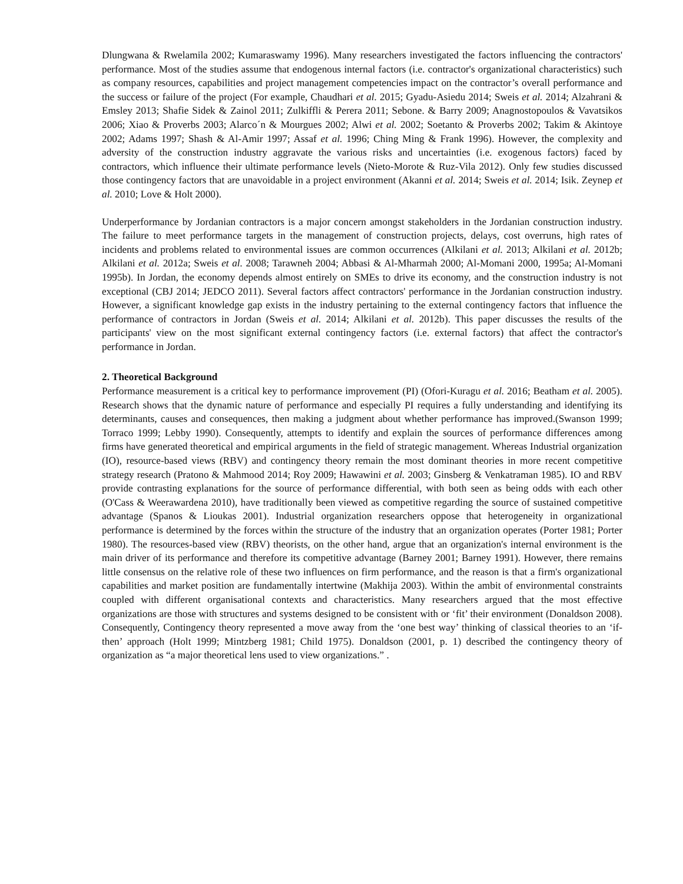Dlungwana & Rwelamila 2002; Kumaraswamy 1996). Many researchers investigated the factors influencing the contractors' performance. Most of the studies assume that endogenous internal factors (i.e. contractor's organizational characteristics) such as company resources, capabilities and project management competencies impact on the contractor’s overall performance and the success or failure of the project (For example, Chaudhari et al. 2015; Gyadu-Asiedu 2014; Sweis et al. 2014; Alzahrani & Emsley 2013; Shafie Sidek & Zainol 2011; Zulkiffli & Perera 2011; Sebone. & Barry 2009; Anagnostopoulos & Vavatsikos 2006; Xiao & Proverbs 2003; Alarco´n & Mourgues 2002; Alwi et al. 2002; Soetanto & Proverbs 2002; Takim & Akintoye 2002; Adams 1997; Shash & Al-Amir 1997; Assaf et al. 1996; Ching Ming & Frank 1996). However, the complexity and adversity of the construction industry aggravate the various risks and uncertainties (i.e. exogenous factors) faced by contractors, which influence their ultimate performance levels (Nieto-Morote & Ruz-Vila 2012). Only few studies discussed those contingency factors that are unavoidable in a project environment (Akanni et al. 2014; Sweis et al. 2014; Isik. Zeynep et al. 2010; Love & Holt 2000).
Underperformance by Jordanian contractors is a major concern amongst stakeholders in the Jordanian construction industry. The failure to meet performance targets in the management of construction projects, delays, cost overruns, high rates of incidents and problems related to environmental issues are common occurrences (Alkilani et al. 2013; Alkilani et al. 2012b; Alkilani et al. 2012a; Sweis et al. 2008; Tarawneh 2004; Abbasi & Al-Mharmah 2000; Al-Momani 2000, 1995a; Al-Momani 1995b). In Jordan, the economy depends almost entirely on SMEs to drive its economy, and the construction industry is not exceptional (CBJ 2014; JEDCO 2011). Several factors affect contractors' performance in the Jordanian construction industry. However, a significant knowledge gap exists in the industry pertaining to the external contingency factors that influence the performance of contractors in Jordan (Sweis et al. 2014; Alkilani et al. 2012b). This paper discusses the results of the participants' view on the most significant external contingency factors (i.e. external factors) that affect the contractor's performance in Jordan.
2. Theoretical Background
Performance measurement is a critical key to performance improvement (PI) (Ofori-Kuragu et al. 2016; Beatham et al. 2005). Research shows that the dynamic nature of performance and especially PI requires a fully understanding and identifying its determinants, causes and consequences, then making a judgment about whether performance has improved.(Swanson 1999; Torraco 1999; Lebby 1990). Consequently, attempts to identify and explain the sources of performance differences among firms have generated theoretical and empirical arguments in the field of strategic management. Whereas Industrial organization (IO), resource-based views (RBV) and contingency theory remain the most dominant theories in more recent competitive strategy research (Pratono & Mahmood 2014; Roy 2009; Hawawini et al. 2003; Ginsberg & Venkatraman 1985). IO and RBV provide contrasting explanations for the source of performance differential, with both seen as being odds with each other (O'Cass & Weerawardena 2010), have traditionally been viewed as competitive regarding the source of sustained competitive advantage (Spanos & Lioukas 2001). Industrial organization researchers oppose that heterogeneity in organizational performance is determined by the forces within the structure of the industry that an organization operates (Porter 1981; Porter 1980). The resources-based view (RBV) theorists, on the other hand, argue that an organization's internal environment is the main driver of its performance and therefore its competitive advantage (Barney 2001; Barney 1991). However, there remains little consensus on the relative role of these two influences on firm performance, and the reason is that a firm's organizational capabilities and market position are fundamentally intertwine (Makhija 2003). Within the ambit of environmental constraints coupled with different organisational contexts and characteristics. Many researchers argued that the most effective organizations are those with structures and systems designed to be consistent with or ‘fit’ their environment (Donaldson 2008). Consequently, Contingency theory represented a move away from the ‘one best way’ thinking of classical theories to an ‘if-then’ approach (Holt 1999; Mintzberg 1981; Child 1975). Donaldson (2001, p. 1) described the contingency theory of organization as “a major theoretical lens used to view organizations.” .